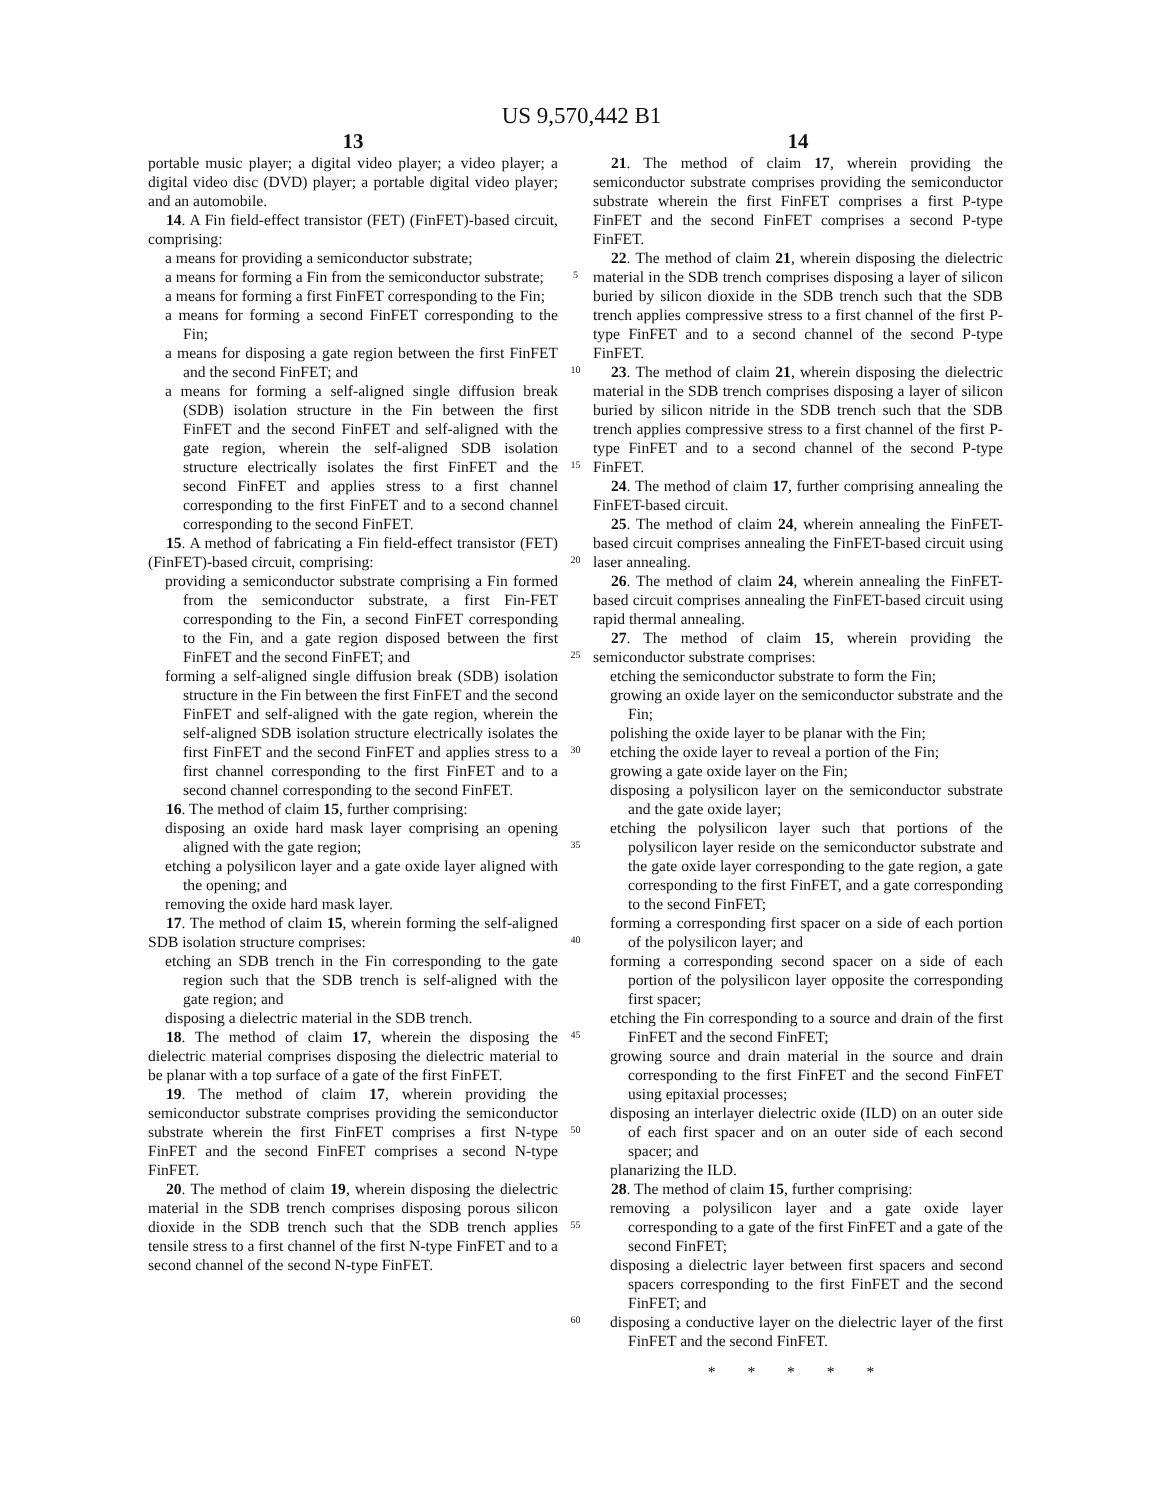US 9,570,442 B1
13
portable music player; a digital video player; a video player; a digital video disc (DVD) player; a portable digital video player; and an automobile.
14. A Fin field-effect transistor (FET) (FinFET)-based circuit, comprising:
a means for providing a semiconductor substrate;
a means for forming a Fin from the semiconductor substrate;
a means for forming a first FinFET corresponding to the Fin;
a means for forming a second FinFET corresponding to the Fin;
a means for disposing a gate region between the first FinFET and the second FinFET; and
a means for forming a self-aligned single diffusion break (SDB) isolation structure in the Fin between the first FinFET and the second FinFET and self-aligned with the gate region, wherein the self-aligned SDB isolation structure electrically isolates the first FinFET and the second FinFET and applies stress to a first channel corresponding to the first FinFET and to a second channel corresponding to the second FinFET.
15. A method of fabricating a Fin field-effect transistor (FET) (FinFET)-based circuit, comprising:
providing a semiconductor substrate comprising a Fin formed from the semiconductor substrate, a first Fin-FET corresponding to the Fin, a second FinFET corresponding to the Fin, and a gate region disposed between the first FinFET and the second FinFET; and
forming a self-aligned single diffusion break (SDB) isolation structure in the Fin between the first FinFET and the second FinFET and self-aligned with the gate region, wherein the self-aligned SDB isolation structure electrically isolates the first FinFET and the second FinFET and applies stress to a first channel corresponding to the first FinFET and to a second channel corresponding to the second FinFET.
16. The method of claim 15, further comprising:
disposing an oxide hard mask layer comprising an opening aligned with the gate region;
etching a polysilicon layer and a gate oxide layer aligned with the opening; and
removing the oxide hard mask layer.
17. The method of claim 15, wherein forming the self-aligned SDB isolation structure comprises:
etching an SDB trench in the Fin corresponding to the gate region such that the SDB trench is self-aligned with the gate region; and
disposing a dielectric material in the SDB trench.
18. The method of claim 17, wherein the disposing the dielectric material comprises disposing the dielectric material to be planar with a top surface of a gate of the first FinFET.
19. The method of claim 17, wherein providing the semiconductor substrate comprises providing the semiconductor substrate wherein the first FinFET comprises a first N-type FinFET and the second FinFET comprises a second N-type FinFET.
20. The method of claim 19, wherein disposing the dielectric material in the SDB trench comprises disposing porous silicon dioxide in the SDB trench such that the SDB trench applies tensile stress to a first channel of the first N-type FinFET and to a second channel of the second N-type FinFET.
5
10
15
20
25
30
35
40
45
50
55
60
14
21. The method of claim 17, wherein providing the semiconductor substrate comprises providing the semiconductor substrate wherein the first FinFET comprises a first P-type FinFET and the second FinFET comprises a second P-type FinFET.
22. The method of claim 21, wherein disposing the dielectric material in the SDB trench comprises disposing a layer of silicon buried by silicon dioxide in the SDB trench such that the SDB trench applies compressive stress to a first channel of the first P-type FinFET and to a second channel of the second P-type FinFET.
23. The method of claim 21, wherein disposing the dielectric material in the SDB trench comprises disposing a layer of silicon buried by silicon nitride in the SDB trench such that the SDB trench applies compressive stress to a first channel of the first P-type FinFET and to a second channel of the second P-type FinFET.
24. The method of claim 17, further comprising annealing the FinFET-based circuit.
25. The method of claim 24, wherein annealing the FinFET-based circuit comprises annealing the FinFET-based circuit using laser annealing.
26. The method of claim 24, wherein annealing the FinFET-based circuit comprises annealing the FinFET-based circuit using rapid thermal annealing.
27. The method of claim 15, wherein providing the semiconductor substrate comprises:
etching the semiconductor substrate to form the Fin;
growing an oxide layer on the semiconductor substrate and the Fin;
polishing the oxide layer to be planar with the Fin;
etching the oxide layer to reveal a portion of the Fin;
growing a gate oxide layer on the Fin;
disposing a polysilicon layer on the semiconductor substrate and the gate oxide layer;
etching the polysilicon layer such that portions of the polysilicon layer reside on the semiconductor substrate and the gate oxide layer corresponding to the gate region, a gate corresponding to the first FinFET, and a gate corresponding to the second FinFET;
forming a corresponding first spacer on a side of each portion of the polysilicon layer; and
forming a corresponding second spacer on a side of each portion of the polysilicon layer opposite the corresponding first spacer;
etching the Fin corresponding to a source and drain of the first FinFET and the second FinFET;
growing source and drain material in the source and drain corresponding to the first FinFET and the second FinFET using epitaxial processes;
disposing an interlayer dielectric oxide (ILD) on an outer side of each first spacer and on an outer side of each second spacer; and
planarizing the ILD.
28. The method of claim 15, further comprising:
removing a polysilicon layer and a gate oxide layer corresponding to a gate of the first FinFET and a gate of the second FinFET;
disposing a dielectric layer between first spacers and second spacers corresponding to the first FinFET and the second FinFET; and
disposing a conductive layer on the dielectric layer of the first FinFET and the second FinFET.
* * * * *